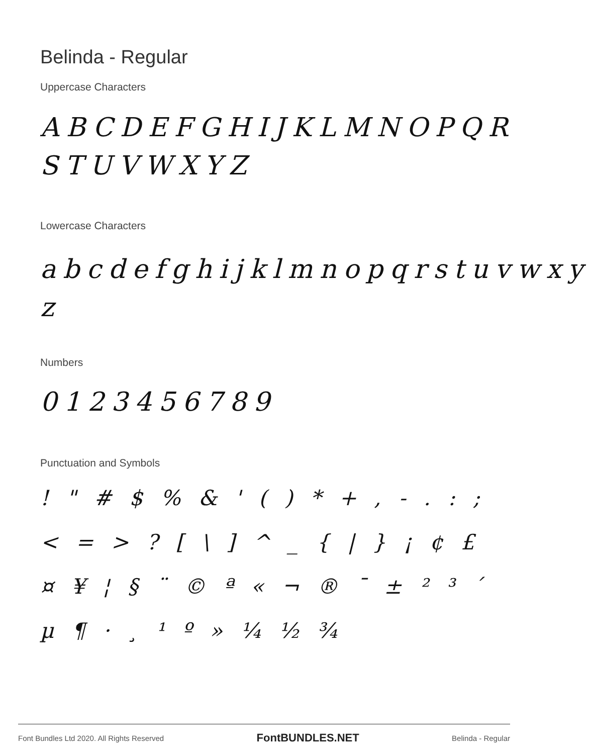Belinda - Regular
Uppercase Characters
ABCDEFGHIJKLMNOPQR STUVWXYZ
Lowercase Characters
abcdefghijklmnopqrstuvwxy z
Numbers
0123456789
Punctuation and Symbols
! " # $ % & ' ( ) * + , - . : ; < = > ? [ \ ] ^ _ { | } ¡ ¢ £ ¤ ¥ ¦ § ¨ © ª « ¬ ® ¯ ± ² ³ ´ µ ¶ · ¸ ¹ º » ¼ ½ ¾
Font Bundles Ltd 2020. All Rights Reserved FontBUNDLES.NET Belinda - Regular